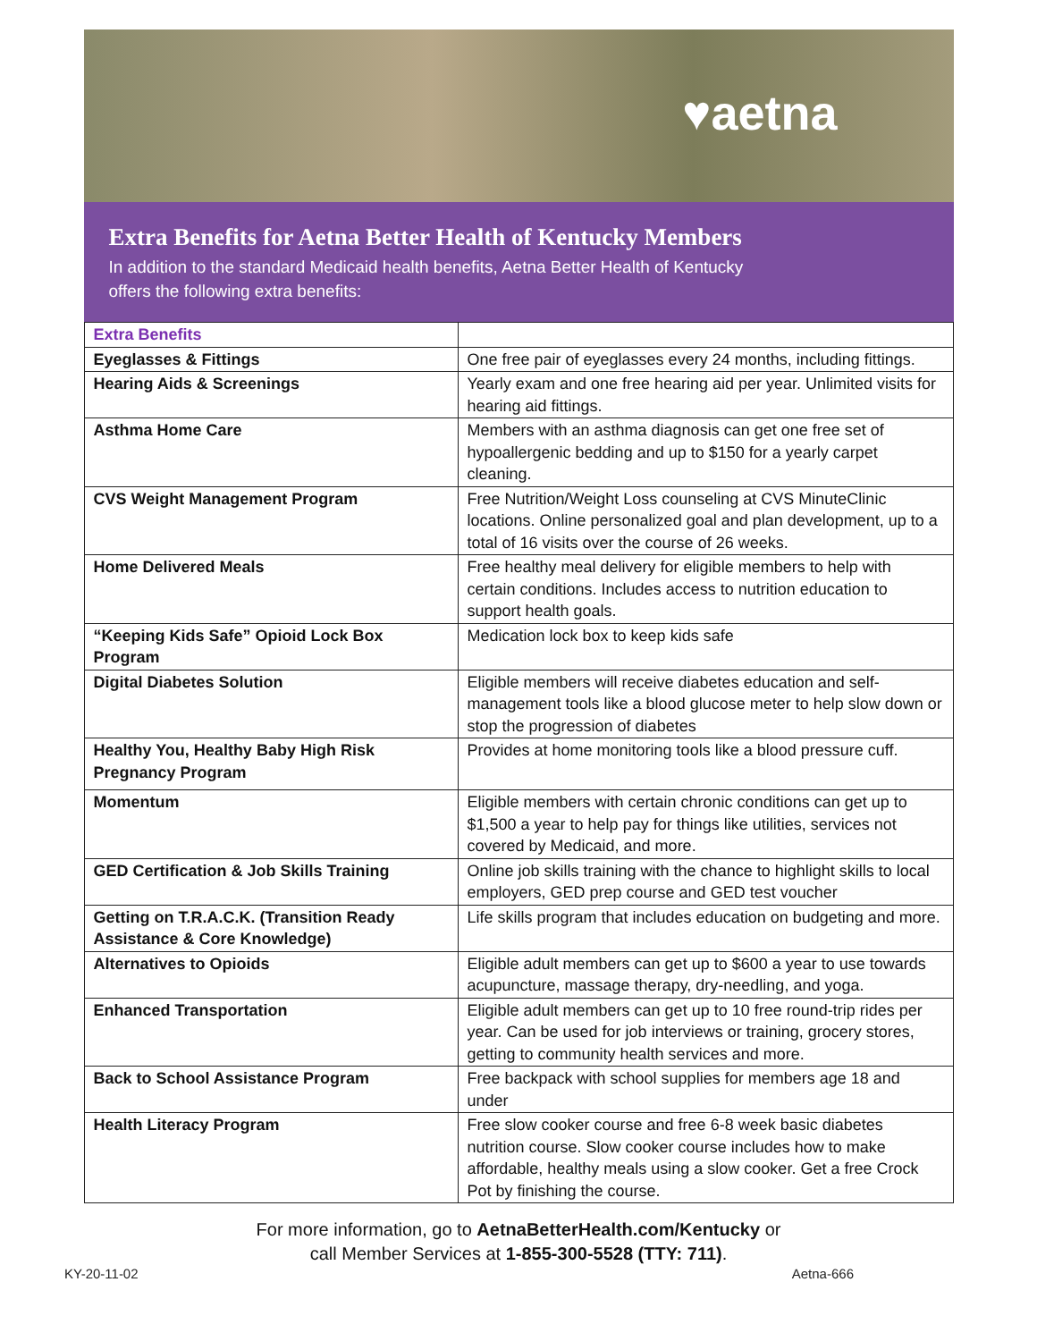♥aetna
Extra Benefits for Aetna Better Health of Kentucky Members
In addition to the standard Medicaid health benefits, Aetna Better Health of Kentucky offers the following extra benefits:
| Extra Benefits | |
| --- | --- |
| Eyeglasses & Fittings | One free pair of eyeglasses every 24 months, including fittings. |
| Hearing Aids & Screenings | Yearly exam and one free hearing aid per year. Unlimited visits for hearing aid fittings. |
| Asthma Home Care | Members with an asthma diagnosis can get one free set of hypoallergenic bedding and up to $150 for a yearly carpet cleaning. |
| CVS Weight Management Program | Free Nutrition/Weight Loss counseling at CVS MinuteClinic locations. Online personalized goal and plan development, up to a total of 16 visits over the course of 26 weeks. |
| Home Delivered Meals | Free healthy meal delivery for eligible members to help with certain conditions. Includes access to nutrition education to support health goals. |
| “Keeping Kids Safe” Opioid Lock Box Program | Medication lock box to keep kids safe |
| Digital Diabetes Solution | Eligible members will receive diabetes education and self-management tools like a blood glucose meter to help slow down or stop the progression of diabetes |
| Healthy You, Healthy Baby High Risk Pregnancy Program | Provides at home monitoring tools like a blood pressure cuff. |
| Momentum | Eligible members with certain chronic conditions can get up to $1,500 a year to help pay for things like utilities, services not covered by Medicaid, and more. |
| GED Certification & Job Skills Training | Online job skills training with the chance to highlight skills to local employers, GED prep course and GED test voucher |
| Getting on T.R.A.C.K. (Transition Ready Assistance & Core Knowledge) | Life skills program that includes education on budgeting and more. |
| Alternatives to Opioids | Eligible adult members can get up to $600 a year to use towards acupuncture, massage therapy, dry-needling, and yoga. |
| Enhanced Transportation | Eligible adult members can get up to 10 free round-trip rides per year. Can be used for job interviews or training, grocery stores, getting to community health services and more. |
| Back to School Assistance Program | Free backpack with school supplies for members age 18 and under |
| Health Literacy Program | Free slow cooker course and free 6-8 week basic diabetes nutrition course. Slow cooker course includes how to make affordable, healthy meals using a slow cooker. Get a free Crock Pot by finishing the course. |
For more information, go to AetnaBetterHealth.com/Kentucky or
call Member Services at 1-855-300-5528 (TTY: 711).
KY-20-11-02 Aetna-666